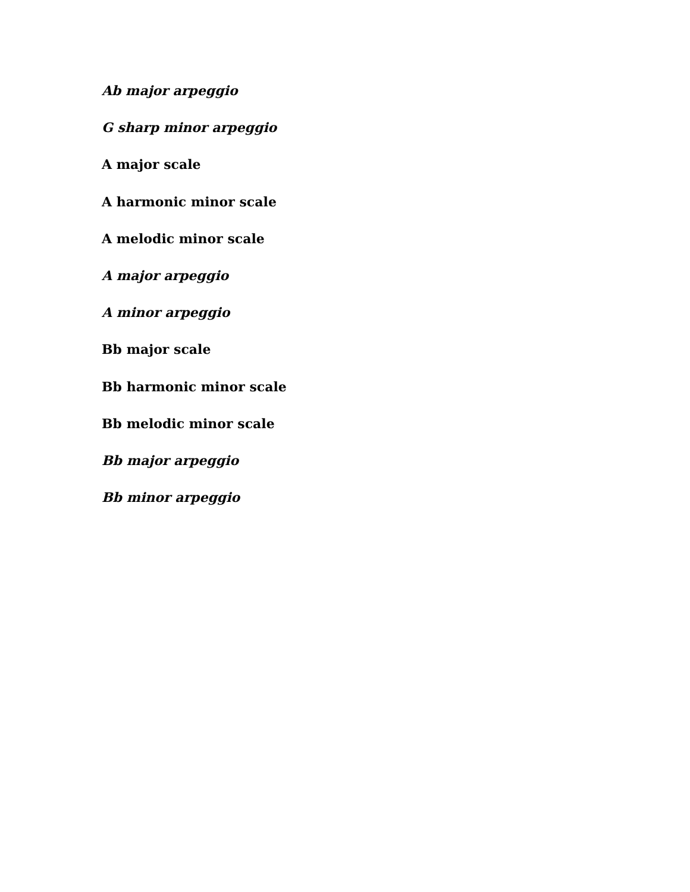Ab major arpeggio
G sharp minor arpeggio
A major scale
A harmonic minor scale
A melodic minor scale
A major arpeggio
A minor arpeggio
Bb major scale
Bb harmonic minor scale
Bb melodic minor scale
Bb major arpeggio
Bb minor arpeggio